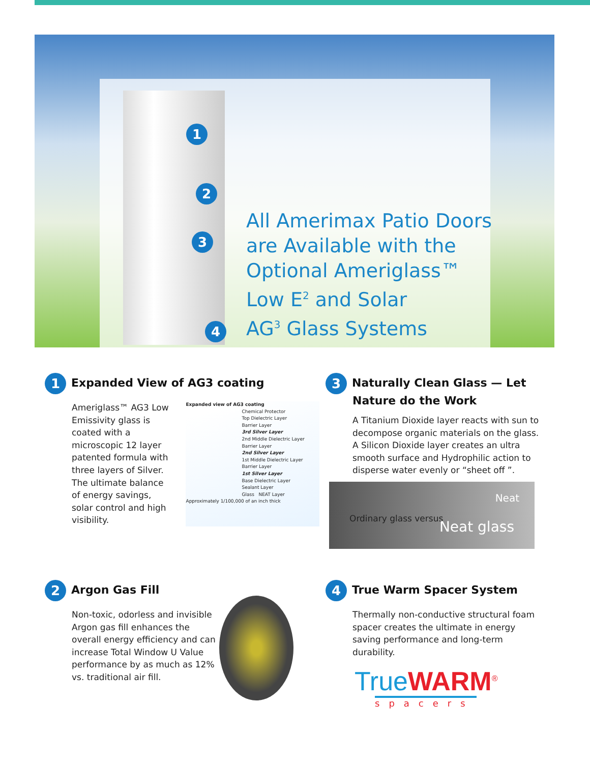1
2
3
4
All Amerimax Patio Doors
are Available with the
Optional Ameriglass™
Low E<sup>2</sup> and Solar
AG<sup>3</sup> Glass Systems
1 Expanded View of AG3 coating
Ameriglass™ AG3 Low Emissivity glass is coated with a microscopic 12 layer patented formula with three layers of Silver. The ultimate balance of energy savings, solar control and high visibility.
Expanded view of AG3 coating
Chemical Protector
Top Dielectric Layer
Barrier Layer
3rd Silver Layer
2nd Middle Dielectric Layer
Barrier Layer
2nd Silver Layer
1st Middle Dielectric Layer
Barrier Layer
1st Silver Layer
Base Dielectric Layer
Sealant Layer
Glass NEAT Layer
Approximately 1/100,000 of an inch thick
3 Naturally Clean Glass — Let Nature do the Work
A Titanium Dioxide layer reacts with sun to decompose organic materials on the glass. A Silicon Dioxide layer creates an ultra smooth surface and Hydrophilic action to disperse water evenly or “sheet off ”.
Neat
Ordinary glass versus Neat glass
2 Argon Gas Fill
Non-toxic, odorless and invisible Argon gas fill enhances the overall energy efficiency and can increase Total Window U Value performance by as much as 12% vs. traditional air fill.
4 True Warm Spacer System
Thermally non-conductive structural foam spacer creates the ultimate in energy saving performance and long-term durability.
True WARM<sup>®</sup>
spacers